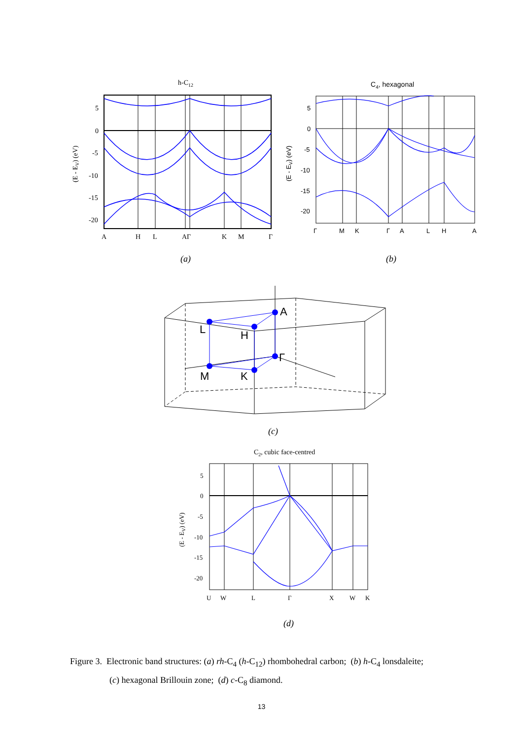h-C12
5
0
-5
-10
-15
-20
A
H
L
AΓ
K
M
Γ
(E - EV) (eV)
C4, hexagonal
5
0
-5
-10
-15
-20
Γ
M
K
Γ
A
L
H
A
(E - EV) (eV)
A
L
H
Γ
M
K
C2, cubic face-centred
5
0
-5
-10
-15
-20
U
W
L
Γ
X
W
K
(E - EV) (eV)
(a) (b)
(c)
(d)
Figure 3. Electronic band structures: (a) rh-C<sub>4</sub> (h-C<sub>12</sub>) rhombohedral carbon; (b) h-C<sub>4</sub> lonsdaleite;
(c) hexagonal Brillouin zone; (d) c-C<sub>8</sub> diamond.
13